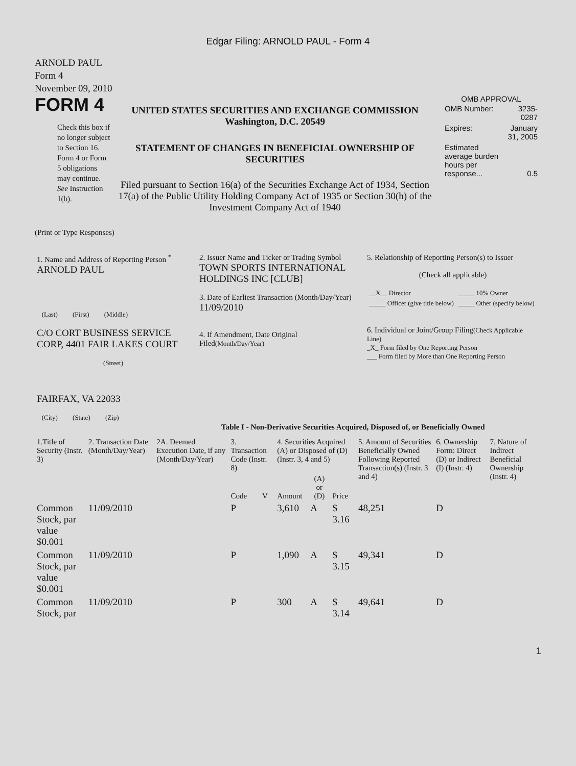Edgar Filing: ARNOLD PAUL - Form 4
ARNOLD PAUL
Form 4
November 09, 2010
FORM 4
Check this box if no longer subject to Section 16. Form 4 or Form 5 obligations may continue. See Instruction 1(b).
UNITED STATES SECURITIES AND EXCHANGE COMMISSION
Washington, D.C. 20549
STATEMENT OF CHANGES IN BENEFICIAL OWNERSHIP OF SECURITIES
Filed pursuant to Section 16(a) of the Securities Exchange Act of 1934, Section 17(a) of the Public Utility Holding Company Act of 1935 or Section 30(h) of the Investment Company Act of 1940
OMB APPROVAL
| OMB Number: | 3235-0287 |
| Expires: | January 31, 2005 |
| Estimated average burden hours per response... | 0.5 |
(Print or Type Responses)
| 1. Name and Address of Reporting Person <sup>*</sup> ARNOLD PAUL (Last) (First) (Middle) C/O CORT BUSINESS SERVICE CORP, 4401 FAIR LAKES COURT (Street) FAIRFAX, VA 22033 (City) (State) (Zip) | 2. Issuer Name and Ticker or Trading Symbol TOWN SPORTS INTERNATIONAL HOLDINGS INC [CLUB] 3. Date of Earliest Transaction (Month/Day/Year) 11/09/2010 4. If Amendment, Date Original Filed (Month/Day/Year) | 5. Relationship of Reporting Person(s) to Issuer (Check all applicable) / __X__ Director / _____ 10% Owner / / _____ Officer (give title below) / _____ Other (specify below) / 6. Individual or Joint/Group Filing (Check Applicable Line) _X_ Form filed by One Reporting Person ___ Form filed by More than One Reporting Person |
Table I - Non-Derivative Securities Acquired, Disposed of, or Beneficially Owned
| 1.Title of Security (Instr. 3) | 2. Transaction Date (Month/Day/Year) | 2A. Deemed Execution Date, if any (Month/Day/Year) | 3. Transaction Code (Instr. 8) | | 4. Securities Acquired (A) or Disposed of (D) (Instr. 3, 4 and 5) | | | 5. Amount of Securities Beneficially Owned Following Reported Transaction(s) (Instr. 3 and 4) | 6. Ownership Form: Direct (D) or Indirect (I) (Instr. 4) | 7. Nature of Indirect Beneficial Ownership (Instr. 4) |
| --- | --- | --- | --- | --- | --- | --- | --- | --- | --- | --- |
| | | | Code | V | Amount | (A) or (D) | Price | | | |
| Common Stock, par value $0.001 | 11/09/2010 | | P | | 3,610 | A | $ 3.16 | 48,251 | D | |
| Common Stock, par value $0.001 | 11/09/2010 | | P | | 1,090 | A | $ 3.15 | 49,341 | D | |
| Common Stock, par | 11/09/2010 | | P | | 300 | A | $ 3.14 | 49,641 | D | |
1